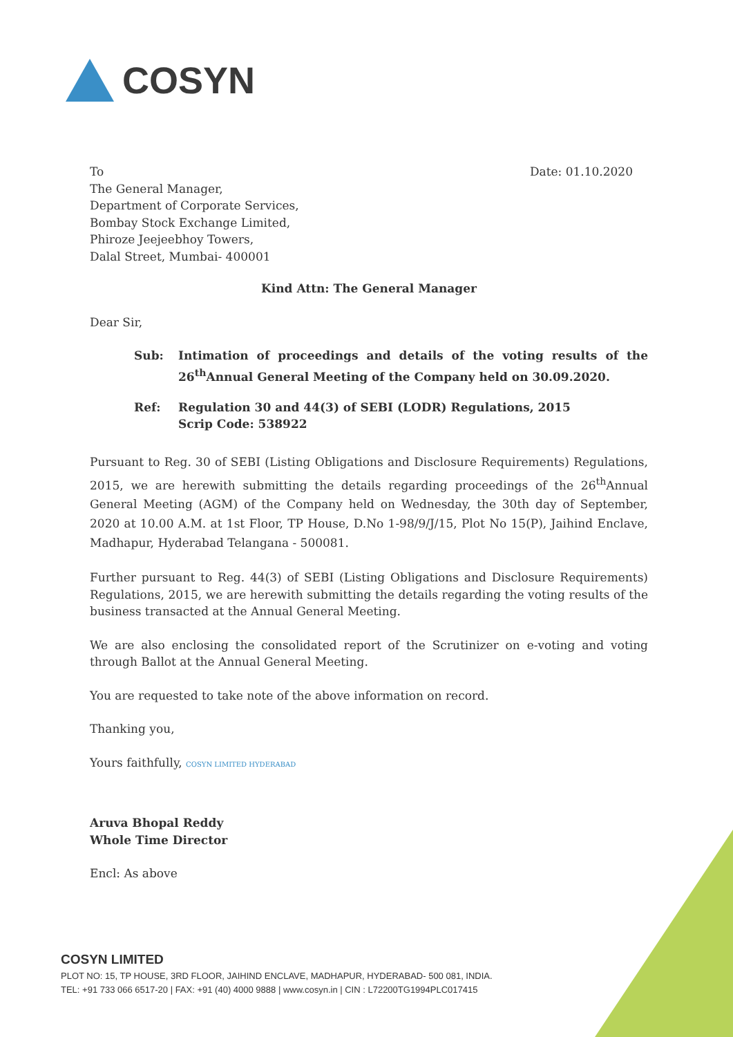COSYN
To
The General Manager,
Department of Corporate Services,
Bombay Stock Exchange Limited,
Phiroze Jeejeebhoy Towers,
Dalal Street, Mumbai- 400001
Date: 01.10.2020
Kind Attn: The General Manager
Dear Sir,
Sub: Intimation of proceedings and details of the voting results of the 26<sup>th</sup>Annual General Meeting of the Company held on 30.09.2020.
Ref: Regulation 30 and 44(3) of SEBI (LODR) Regulations, 2015
Scrip Code: 538922
Pursuant to Reg. 30 of SEBI (Listing Obligations and Disclosure Requirements) Regulations, 2015, we are herewith submitting the details regarding proceedings of the 26<sup>th</sup>Annual General Meeting (AGM) of the Company held on Wednesday, the 30th day of September, 2020 at 10.00 A.M. at 1st Floor, TP House, D.No 1-98/9/J/15, Plot No 15(P), Jaihind Enclave, Madhapur, Hyderabad Telangana - 500081.
Further pursuant to Reg. 44(3) of SEBI (Listing Obligations and Disclosure Requirements) Regulations, 2015, we are herewith submitting the details regarding the voting results of the business transacted at the Annual General Meeting.
We are also enclosing the consolidated report of the Scrutinizer on e-voting and voting through Ballot at the Annual General Meeting.
You are requested to take note of the above information on record.
Thanking you,
Yours faithfully, COSYN LIMITED HYDERABAD
Aruva Bhopal Reddy
Whole Time Director
Encl: As above
COSYN LIMITED
PLOT NO: 15, TP HOUSE, 3RD FLOOR, JAIHIND ENCLAVE, MADHAPUR, HYDERABAD- 500 081, INDIA.
TEL: +91 733 066 6517-20 | FAX: +91 (40) 4000 9888 | www.cosyn.in | CIN : L72200TG1994PLC017415